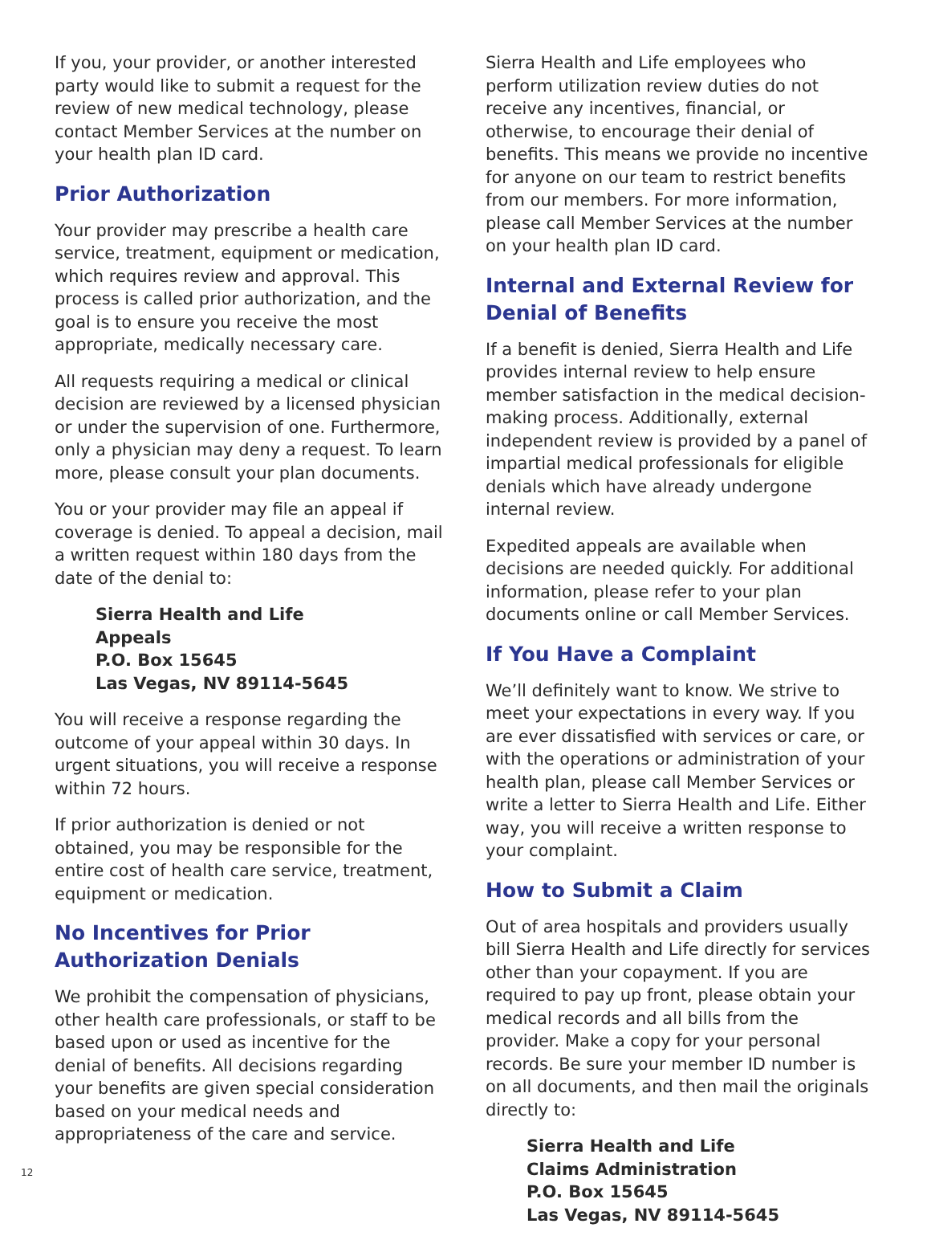If you, your provider, or another interested party would like to submit a request for the review of new medical technology, please contact Member Services at the number on your health plan ID card.
Prior Authorization
Your provider may prescribe a health care service, treatment, equipment or medication, which requires review and approval. This process is called prior authorization, and the goal is to ensure you receive the most appropriate, medically necessary care.
All requests requiring a medical or clinical decision are reviewed by a licensed physician or under the supervision of one. Furthermore, only a physician may deny a request. To learn more, please consult your plan documents.
You or your provider may file an appeal if coverage is denied. To appeal a decision, mail a written request within 180 days from the date of the denial to:
Sierra Health and Life
Appeals
P.O. Box 15645
Las Vegas, NV 89114-5645
You will receive a response regarding the outcome of your appeal within 30 days. In urgent situations, you will receive a response within 72 hours.
If prior authorization is denied or not obtained, you may be responsible for the entire cost of health care service, treatment, equipment or medication.
No Incentives for Prior Authorization Denials
We prohibit the compensation of physicians, other health care professionals, or staff to be based upon or used as incentive for the denial of benefits. All decisions regarding your benefits are given special consideration based on your medical needs and appropriateness of the care and service.
Sierra Health and Life employees who perform utilization review duties do not receive any incentives, financial, or otherwise, to encourage their denial of benefits. This means we provide no incentive for anyone on our team to restrict benefits from our members. For more information, please call Member Services at the number on your health plan ID card.
Internal and External Review for Denial of Benefits
If a benefit is denied, Sierra Health and Life provides internal review to help ensure member satisfaction in the medical decision-making process. Additionally, external independent review is provided by a panel of impartial medical professionals for eligible denials which have already undergone internal review.
Expedited appeals are available when decisions are needed quickly. For additional information, please refer to your plan documents online or call Member Services.
If You Have a Complaint
We’ll definitely want to know. We strive to meet your expectations in every way. If you are ever dissatisfied with services or care, or with the operations or administration of your health plan, please call Member Services or write a letter to Sierra Health and Life. Either way, you will receive a written response to your complaint.
How to Submit a Claim
Out of area hospitals and providers usually bill Sierra Health and Life directly for services other than your copayment. If you are required to pay up front, please obtain your medical records and all bills from the provider. Make a copy for your personal records. Be sure your member ID number is on all documents, and then mail the originals directly to:
Sierra Health and Life
Claims Administration
P.O. Box 15645
Las Vegas, NV 89114-5645
12